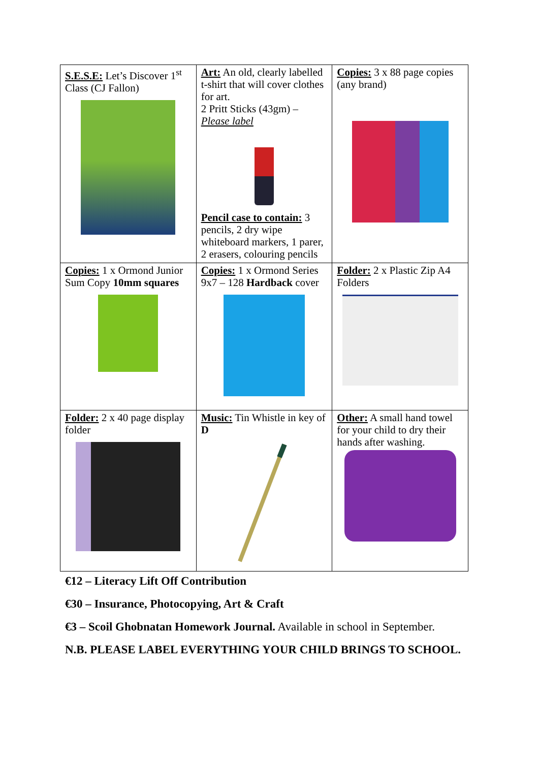| S.E.S.E: Let’s Discover 1<sup>st</sup> Class (CJ Fallon) | Art: An old, clearly labelled t-shirt that will cover clothes for art. 2 Pritt Sticks (43gm) – Please label Pencil case to contain: 3 pencils, 2 dry wipe whiteboard markers, 1 parer, 2 erasers, colouring pencils | Copies: 3 x 88 page copies (any brand) |
| Copies: 1 x Ormond Junior Sum Copy 10mm squares | Copies: 1 x Ormond Series 9x7 – 128 Hardback cover | Folder: 2 x Plastic Zip A4 Folders |
| Folder: 2 x 40 page display folder | Music: Tin Whistle in key of D | Other: A small hand towel for your child to dry their hands after washing. |
€12 – Literacy Lift Off Contribution
€30 – Insurance, Photocopying, Art & Craft
€3 – Scoil Ghobnatan Homework Journal. Available in school in September.
N.B. PLEASE LABEL EVERYTHING YOUR CHILD BRINGS TO SCHOOL.